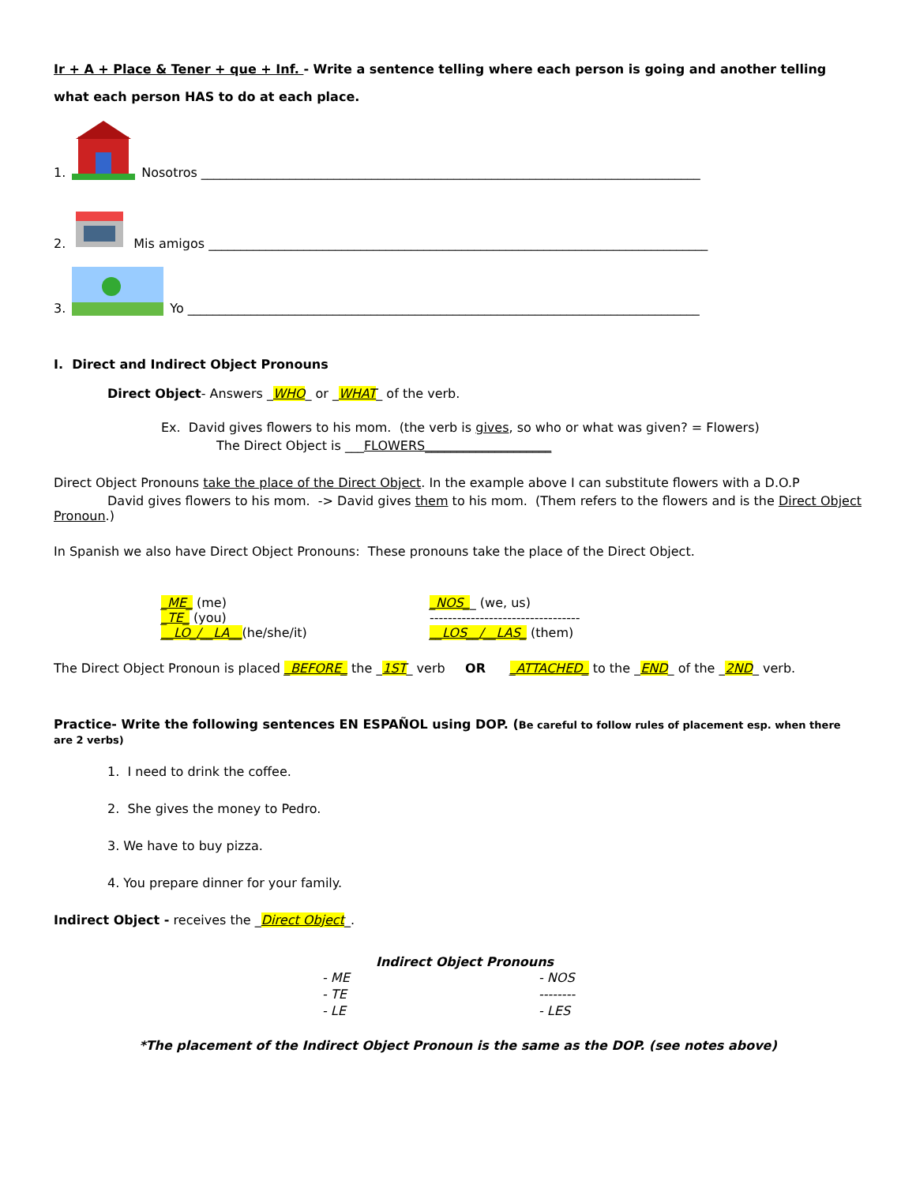Ir + A + Place & Tener + que + Inf. - Write a sentence telling where each person is going and another telling what each person HAS to do at each place.
1. Nosotros _______________________________________________________________________________
2. Mis amigos _______________________________________________________________________________
3. Yo _________________________________________________________________________________
I. Direct and Indirect Object Pronouns
Direct Object- Answers _WHO_ or _WHAT_ of the verb.
Ex. David gives flowers to his mom. (the verb is gives, so who or what was given? = Flowers)
The Direct Object is ___FLOWERS____________________
Direct Object Pronouns take the place of the Direct Object. In the example above I can substitute flowers with a D.O.P
David gives flowers to his mom. -> David gives them to his mom. (Them refers to the flowers and is the Direct Object Pronoun.)
In Spanish we also have Direct Object Pronouns: These pronouns take the place of the Direct Object.
_ME_ (me)
_TE_ (you)
__LO_/__LA__(he/she/it)
_NOS__ (we, us)
---------------------------------
__LOS__/__LAS_ (them)
The Direct Object Pronoun is placed _BEFORE_ the _1ST_ verb OR _ATTACHED_ to the _END_ of the _2ND_ verb.
Practice- Write the following sentences EN ESPAÑOL using DOP. (Be careful to follow rules of placement esp. when there are 2 verbs)
1. I need to drink the coffee.
2. She gives the money to Pedro.
3. We have to buy pizza.
4. You prepare dinner for your family.
Indirect Object - receives the _Direct Object_.
Indirect Object Pronouns
| - ME | - NOS |
| - TE | -------- |
| - LE | - LES |
*The placement of the Indirect Object Pronoun is the same as the DOP. (see notes above)